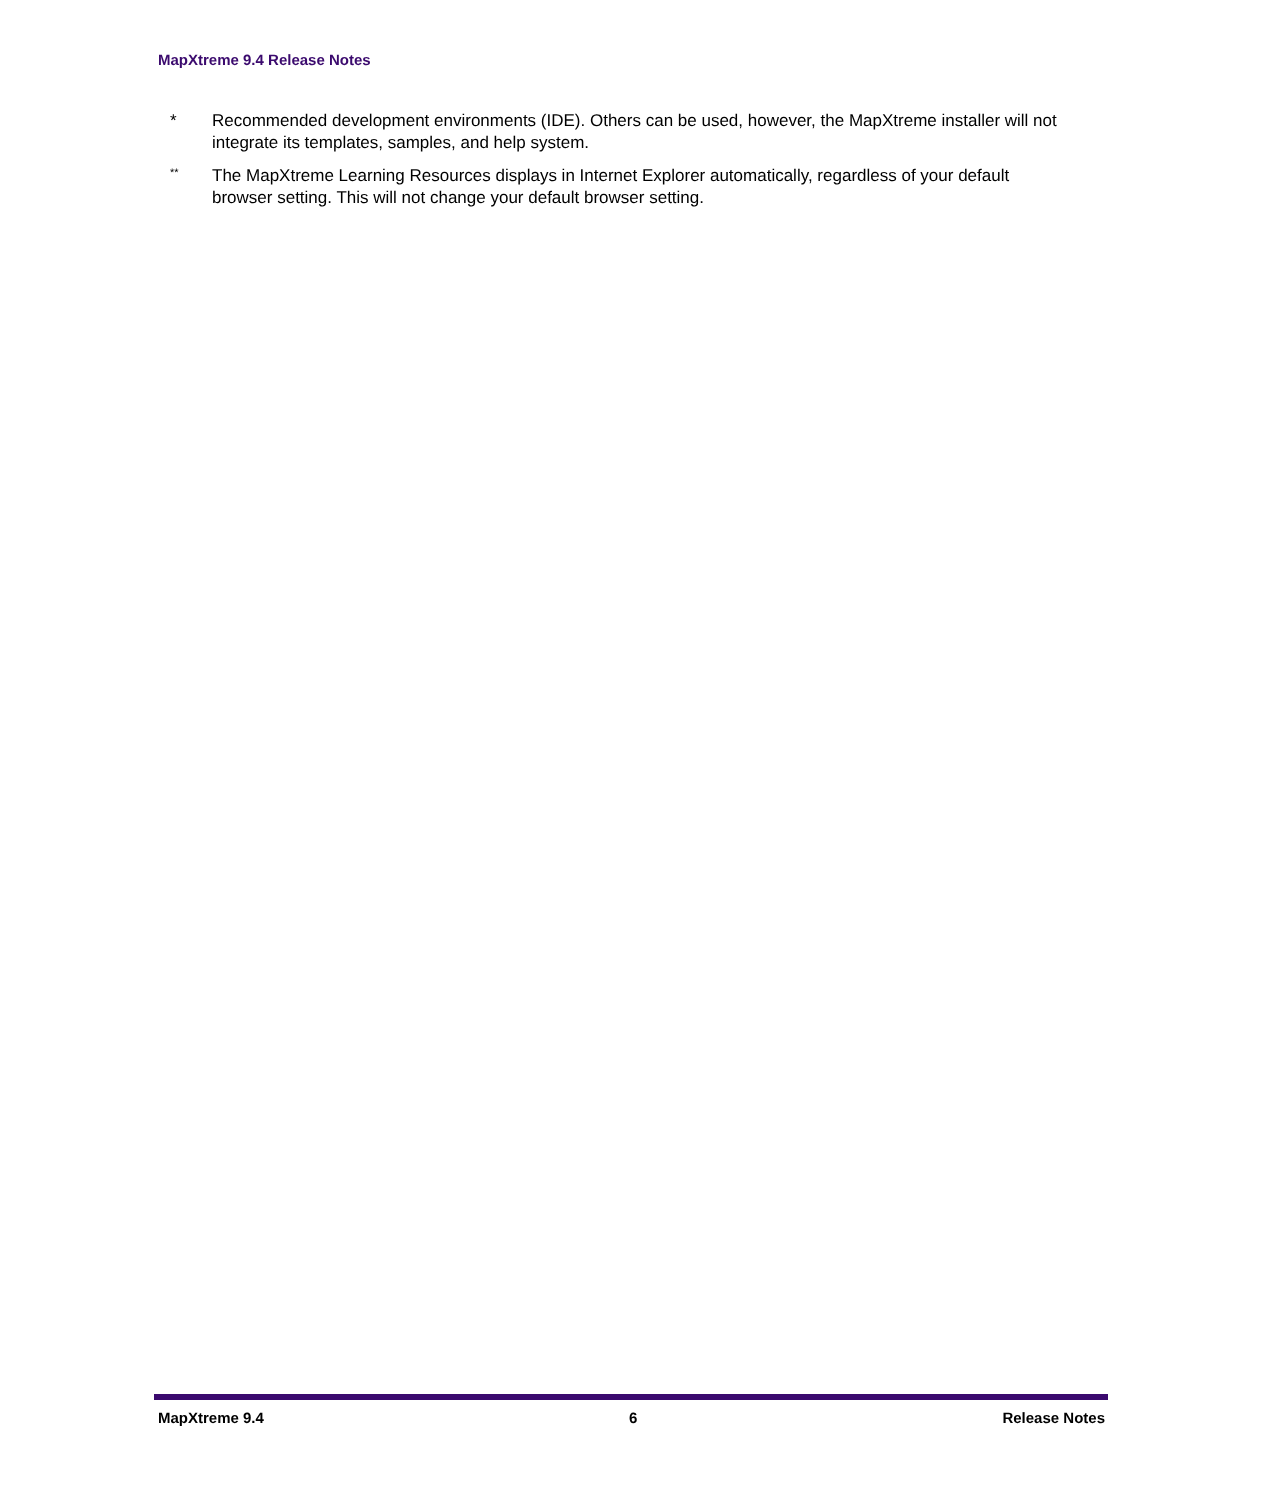MapXtreme 9.4 Release Notes
* Recommended development environments (IDE). Others can be used, however, the MapXtreme installer will not integrate its templates, samples, and help system.
**
The MapXtreme Learning Resources displays in Internet Explorer automatically, regardless of your default browser setting. This will not change your default browser setting.
MapXtreme 9.4 6 Release Notes